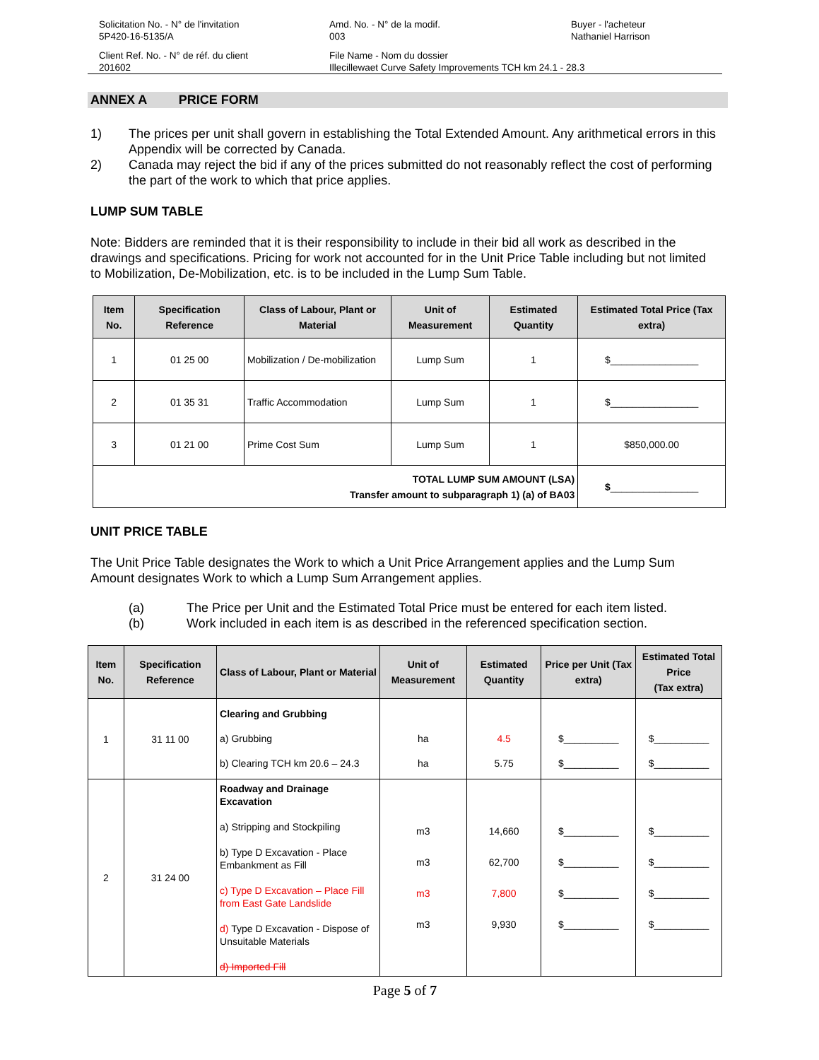Solicitation No. - N° de l'invitation
5P420-16-5135/A
Amd. No. - N° de la modif.
003
Buyer - l'acheteur
Nathaniel Harrison
Client Ref. No. - N° de réf. du client
201602
File Name - Nom du dossier
Illecillewaet Curve Safety Improvements TCH km 24.1 - 28.3
ANNEX A PRICE FORM
1) The prices per unit shall govern in establishing the Total Extended Amount. Any arithmetical errors in this Appendix will be corrected by Canada.
2) Canada may reject the bid if any of the prices submitted do not reasonably reflect the cost of performing the part of the work to which that price applies.
LUMP SUM TABLE
Note: Bidders are reminded that it is their responsibility to include in their bid all work as described in the drawings and specifications. Pricing for work not accounted for in the Unit Price Table including but not limited to Mobilization, De-Mobilization, etc. is to be included in the Lump Sum Table.
| Item No. | Specification Reference | Class of Labour, Plant or Material | Unit of Measurement | Estimated Quantity | Estimated Total Price (Tax extra) |
| --- | --- | --- | --- | --- | --- |
| 1 | 01 25 00 | Mobilization / De-mobilization | Lump Sum | 1 | $________________ |
| 2 | 01 35 31 | Traffic Accommodation | Lump Sum | 1 | $________________ |
| 3 | 01 21 00 | Prime Cost Sum | Lump Sum | 1 | $850,000.00 |
| TOTAL LUMP SUM AMOUNT (LSA) Transfer amount to subparagraph 1) (a) of BA03 | | | | | $ ________________ |
UNIT PRICE TABLE
The Unit Price Table designates the Work to which a Unit Price Arrangement applies and the Lump Sum Amount designates Work to which a Lump Sum Arrangement applies.
(a) The Price per Unit and the Estimated Total Price must be entered for each item listed.
(b) Work included in each item is as described in the referenced specification section.
| Item No. | Specification Reference | Class of Labour, Plant or Material | Unit of Measurement | Estimated Quantity | Price per Unit (Tax extra) | Estimated Total Price (Tax extra) |
| --- | --- | --- | --- | --- | --- | --- |
| 1 | 31 11 00 | Clearing and Grubbing a) Grubbing b) Clearing TCH km 20.6 – 24.3 | ha ha | 4.5 5.75 | $__________ $__________ | $__________ $__________ |
| 2 | 31 24 00 | Roadway and Drainage Excavation a) Stripping and Stockpiling b) Type D Excavation - Place Embankment as Fill c) Type D Excavation – Place Fill from East Gate Landslide d) Type D Excavation - Dispose of Unsuitable Materials d) Imported Fill | m3 m3 m3 m3 | 14,660 62,700 7,800 9,930 | $__________ $__________ $__________ $__________ | $__________ $__________ $__________ $__________ |
Page 5 of 7